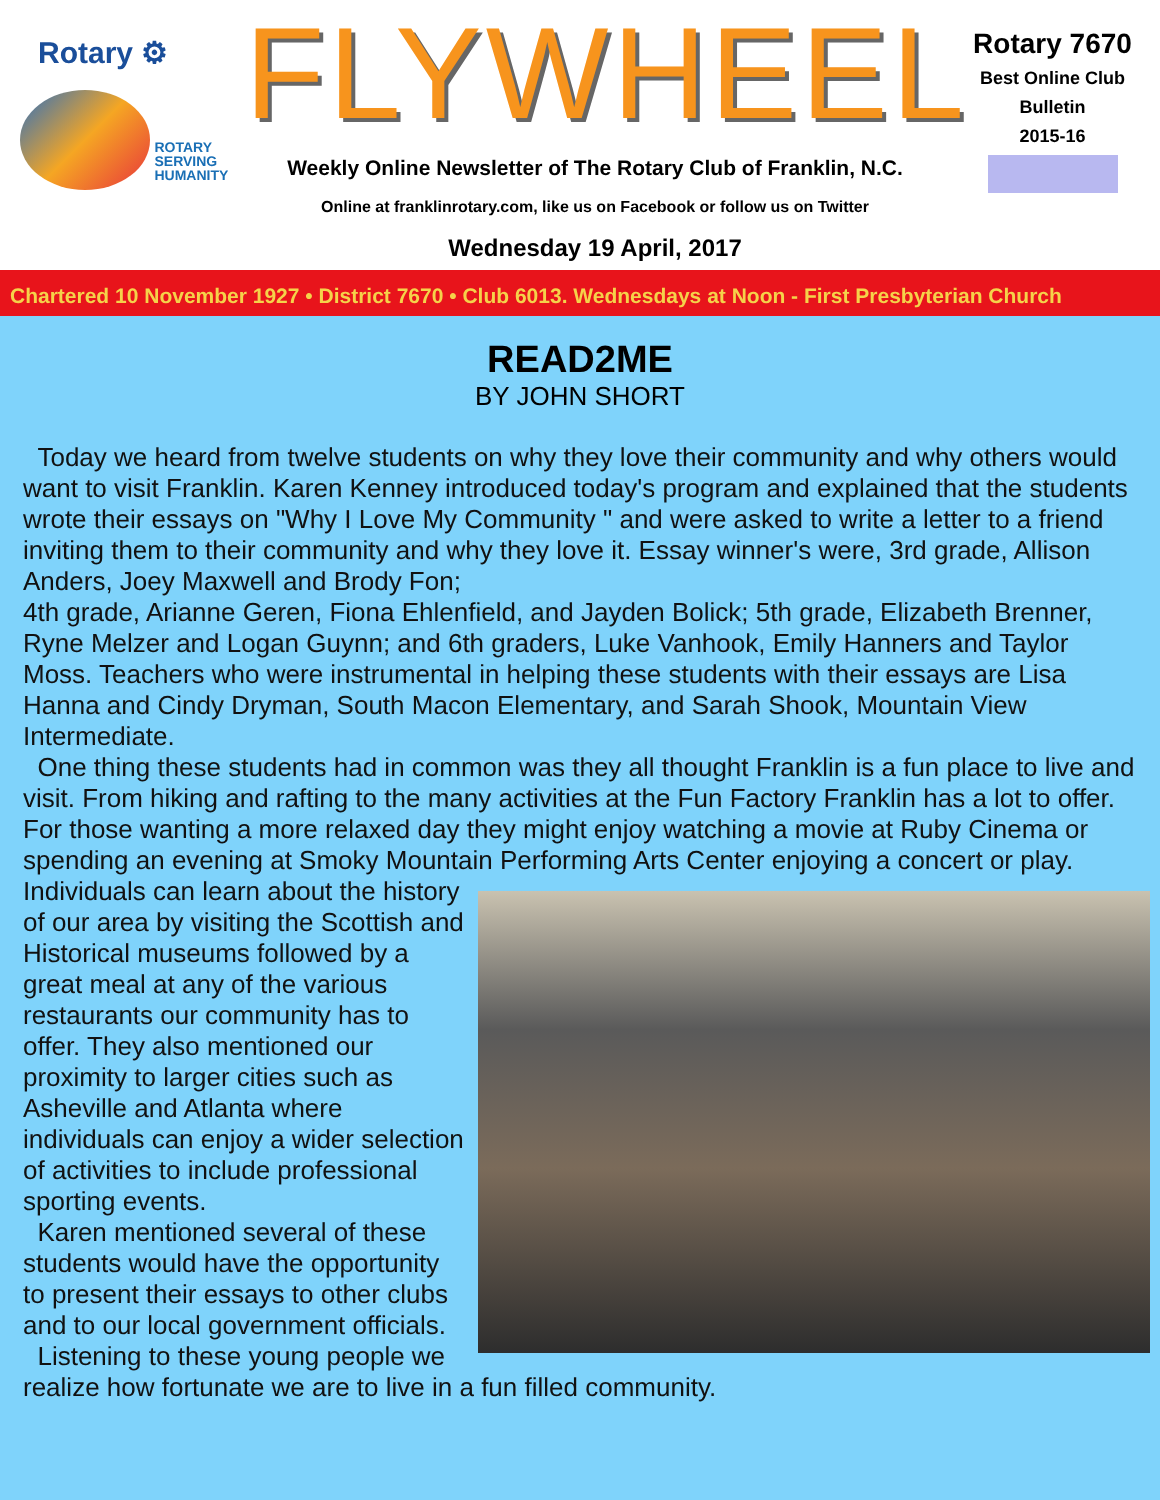Rotary ⚙
ROTARY
SERVING
HUMANITY
FLYWHEEL
Weekly Online Newsletter of The Rotary Club of Franklin, N.C.
Online at franklinrotary.com, like us on Facebook or follow us on Twitter
Wednesday 19 April, 2017
Rotary 7670
Best Online Club
Bulletin
2015-16
Chartered 10 November 1927 • District 7670 • Club 6013. Wednesdays at Noon - First Presbyterian Church
READ2ME
BY JOHN SHORT
Today we heard from twelve students on why they love their community and why others would want to visit Franklin. Karen Kenney introduced today's program and explained that the students wrote their essays on "Why I Love My Community " and were asked to write a letter to a friend inviting them to their community and why they love it. Essay winner's were, 3rd grade, Allison Anders, Joey Maxwell and Brody Fon;
4th grade, Arianne Geren, Fiona Ehlenfield, and Jayden Bolick; 5th grade, Elizabeth Brenner, Ryne Melzer and Logan Guynn; and 6th graders, Luke Vanhook, Emily Hanners and Taylor Moss. Teachers who were instrumental in helping these students with their essays are Lisa Hanna and Cindy Dryman, South Macon Elementary, and Sarah Shook, Mountain View Intermediate.
One thing these students had in common was they all thought Franklin is a fun place to live and visit. From hiking and rafting to the many activities at the Fun Factory Franklin has a lot to offer. For those wanting a more relaxed day they might enjoy watching a movie at Ruby Cinema or spending an evening at Smoky Mountain Performing Arts Center enjoying a concert or play.
Individuals can learn about the history of our area by visiting the Scottish and Historical museums followed by a great meal at any of the various restaurants our community has to offer. They also mentioned our proximity to larger cities such as Asheville and Atlanta where individuals can enjoy a wider selection of activities to include professional sporting events.
Karen mentioned several of these students would have the opportunity to present their essays to other clubs and to our local government officials.
Listening to these young people we realize how fortunate we are to live in a fun filled community.